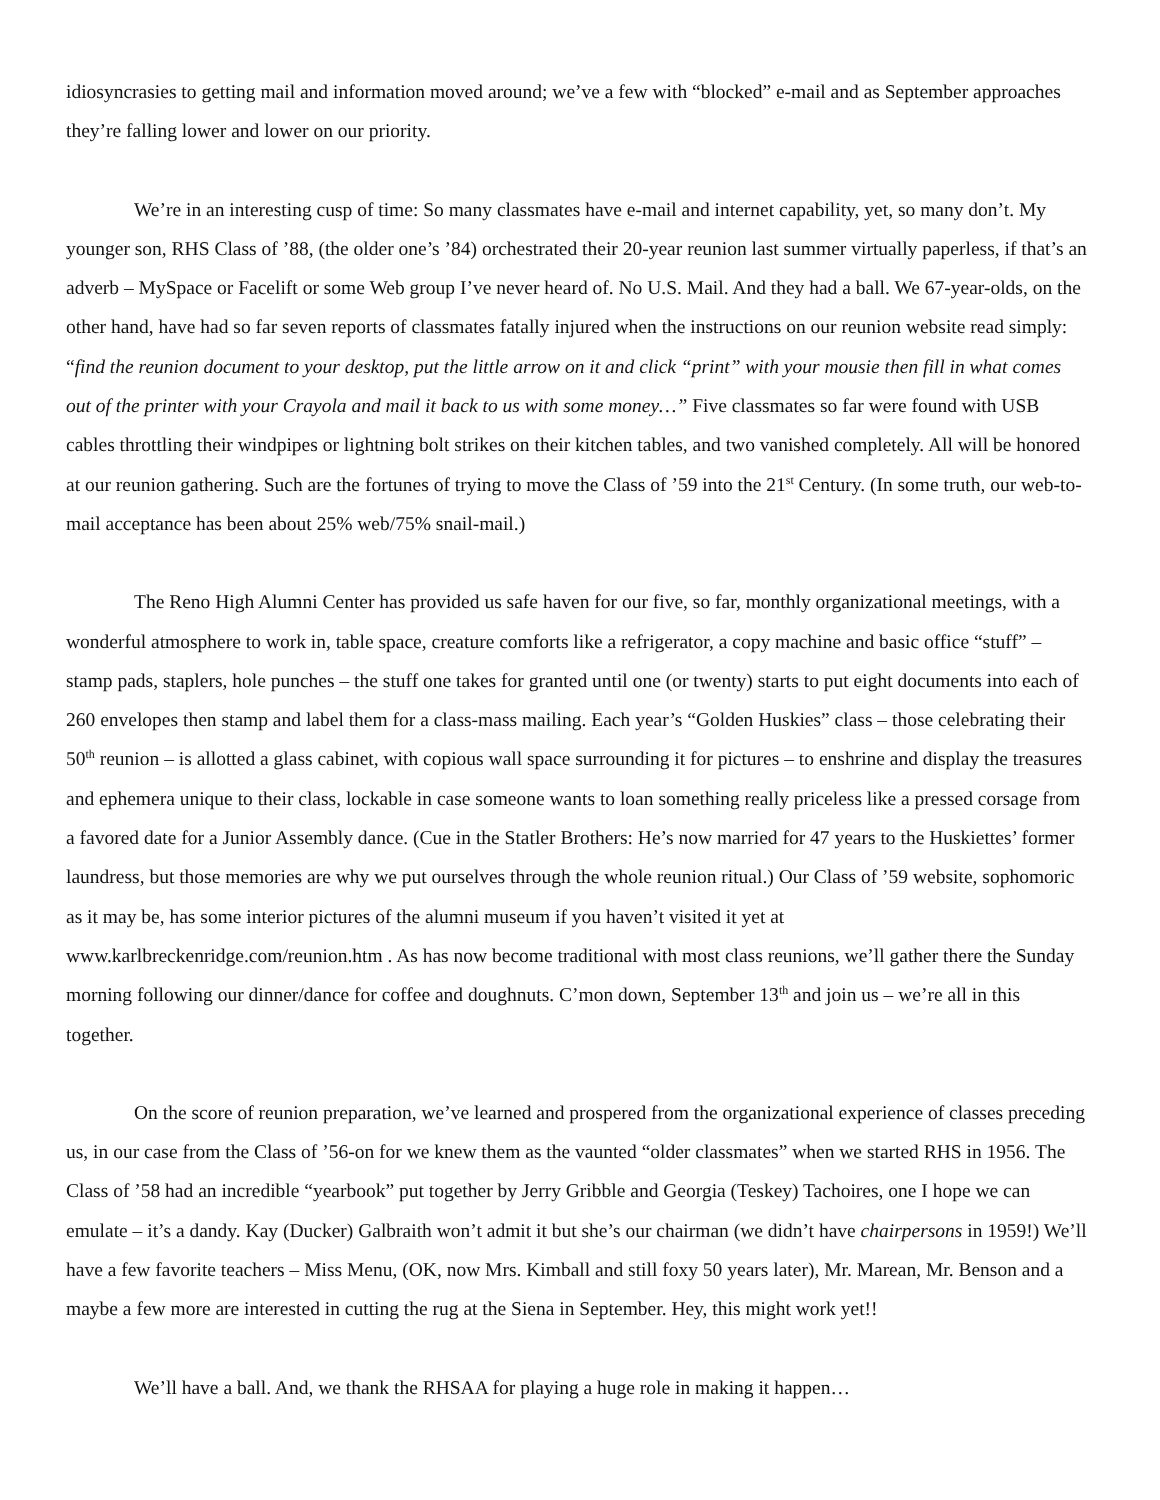idiosyncrasies to getting mail and information moved around; we’ve a few with “blocked” e-mail and as September approaches they’re falling lower and lower on our priority.
We’re in an interesting cusp of time: So many classmates have e-mail and internet capability, yet, so many don’t. My younger son, RHS Class of ’88, (the older one’s ’84) orchestrated their 20-year reunion last summer virtually paperless, if that’s an adverb – MySpace or Facelift or some Web group I’ve never heard of. No U.S. Mail. And they had a ball. We 67-year-olds, on the other hand, have had so far seven reports of classmates fatally injured when the instructions on our reunion website read simply: “find the reunion document to your desktop, put the little arrow on it and click “print” with your mousie then fill in what comes out of the printer with your Crayola and mail it back to us with some money…” Five classmates so far were found with USB cables throttling their windpipes or lightning bolt strikes on their kitchen tables, and two vanished completely. All will be honored at our reunion gathering. Such are the fortunes of trying to move the Class of ’59 into the 21<sup>st</sup> Century. (In some truth, our web-to-mail acceptance has been about 25% web/75% snail-mail.)
The Reno High Alumni Center has provided us safe haven for our five, so far, monthly organizational meetings, with a wonderful atmosphere to work in, table space, creature comforts like a refrigerator, a copy machine and basic office “stuff” – stamp pads, staplers, hole punches – the stuff one takes for granted until one (or twenty) starts to put eight documents into each of 260 envelopes then stamp and label them for a class-mass mailing. Each year’s “Golden Huskies” class – those celebrating their 50<sup>th</sup> reunion – is allotted a glass cabinet, with copious wall space surrounding it for pictures – to enshrine and display the treasures and ephemera unique to their class, lockable in case someone wants to loan something really priceless like a pressed corsage from a favored date for a Junior Assembly dance. (Cue in the Statler Brothers: He’s now married for 47 years to the Huskiettes’ former laundress, but those memories are why we put ourselves through the whole reunion ritual.) Our Class of ’59 website, sophomoric as it may be, has some interior pictures of the alumni museum if you haven’t visited it yet at www.karlbreckenridge.com/reunion.htm . As has now become traditional with most class reunions, we’ll gather there the Sunday morning following our dinner/dance for coffee and doughnuts. C’mon down, September 13<sup>th</sup> and join us – we’re all in this together.
On the score of reunion preparation, we’ve learned and prospered from the organizational experience of classes preceding us, in our case from the Class of ’56-on for we knew them as the vaunted “older classmates” when we started RHS in 1956. The Class of ’58 had an incredible “yearbook” put together by Jerry Gribble and Georgia (Teskey) Tachoires, one I hope we can emulate – it’s a dandy. Kay (Ducker) Galbraith won’t admit it but she’s our chairman (we didn’t have chairpersons in 1959!) We’ll have a few favorite teachers – Miss Menu, (OK, now Mrs. Kimball and still foxy 50 years later), Mr. Marean, Mr. Benson and a maybe a few more are interested in cutting the rug at the Siena in September. Hey, this might work yet!!
We’ll have a ball. And, we thank the RHSAA for playing a huge role in making it happen…